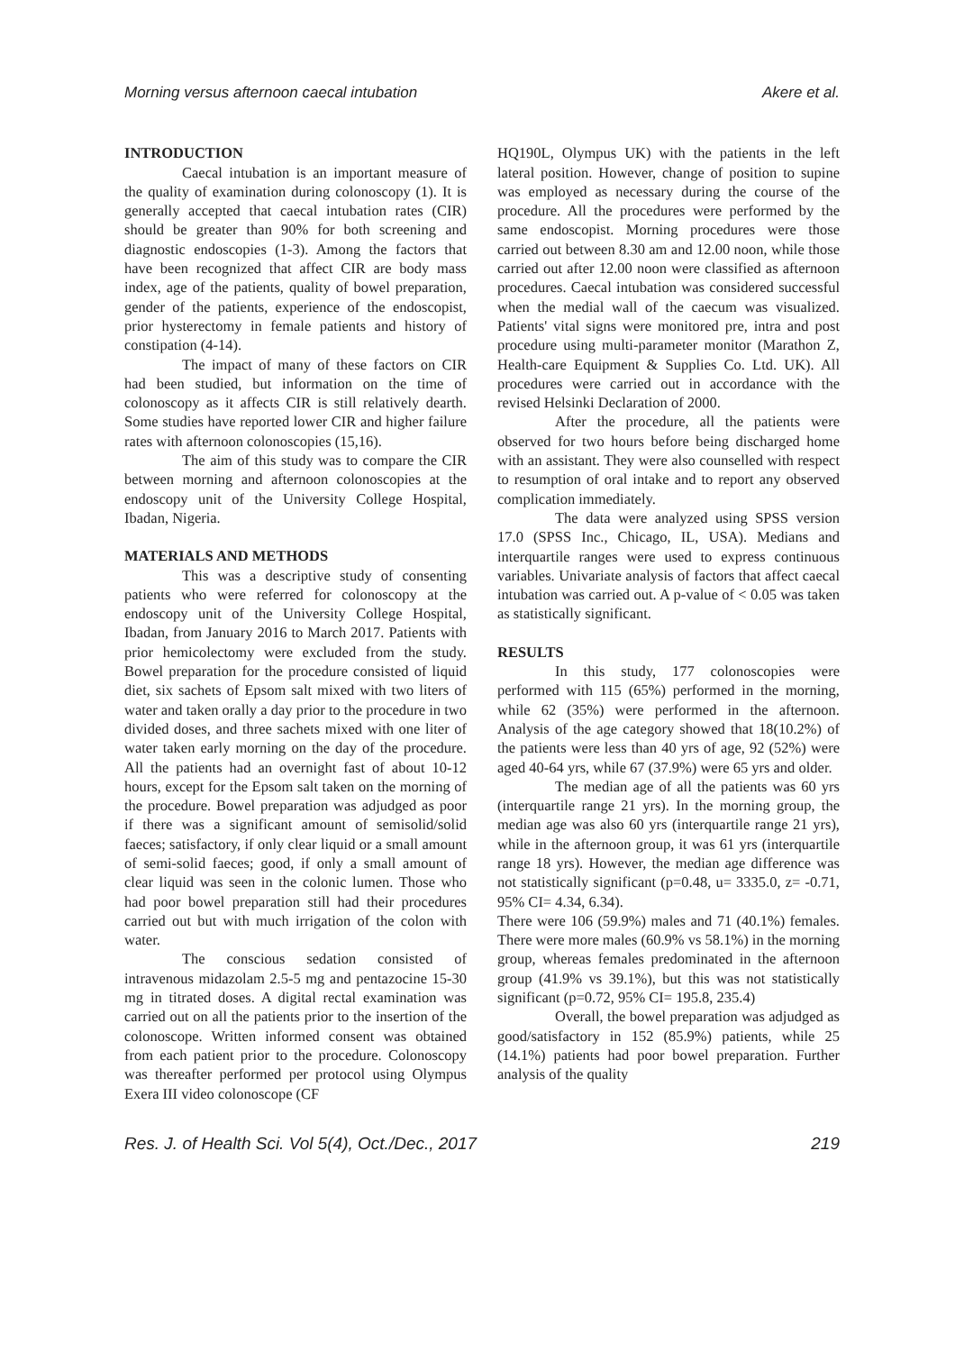Morning versus afternoon caecal intubation Akere et al.
INTRODUCTION
Caecal intubation is an important measure of the quality of examination during colonoscopy (1). It is generally accepted that caecal intubation rates (CIR) should be greater than 90% for both screening and diagnostic endoscopies (1-3). Among the factors that have been recognized that affect CIR are body mass index, age of the patients, quality of bowel preparation, gender of the patients, experience of the endoscopist, prior hysterectomy in female patients and history of constipation (4-14).
The impact of many of these factors on CIR had been studied, but information on the time of colonoscopy as it affects CIR is still relatively dearth. Some studies have reported lower CIR and higher failure rates with afternoon colonoscopies (15,16).
The aim of this study was to compare the CIR between morning and afternoon colonoscopies at the endoscopy unit of the University College Hospital, Ibadan, Nigeria.
MATERIALS AND METHODS
This was a descriptive study of consenting patients who were referred for colonoscopy at the endoscopy unit of the University College Hospital, Ibadan, from January 2016 to March 2017. Patients with prior hemicolectomy were excluded from the study. Bowel preparation for the procedure consisted of liquid diet, six sachets of Epsom salt mixed with two liters of water and taken orally a day prior to the procedure in two divided doses, and three sachets mixed with one liter of water taken early morning on the day of the procedure. All the patients had an overnight fast of about 10-12 hours, except for the Epsom salt taken on the morning of the procedure. Bowel preparation was adjudged as poor if there was a significant amount of semisolid/solid faeces; satisfactory, if only clear liquid or a small amount of semi-solid faeces; good, if only a small amount of clear liquid was seen in the colonic lumen. Those who had poor bowel preparation still had their procedures carried out but with much irrigation of the colon with water.
The conscious sedation consisted of intravenous midazolam 2.5-5 mg and pentazocine 15-30 mg in titrated doses. A digital rectal examination was carried out on all the patients prior to the insertion of the colonoscope. Written informed consent was obtained from each patient prior to the procedure. Colonoscopy was thereafter performed per protocol using Olympus Exera III video colonoscope (CF
HQ190L, Olympus UK) with the patients in the left lateral position. However, change of position to supine was employed as necessary during the course of the procedure. All the procedures were performed by the same endoscopist. Morning procedures were those carried out between 8.30 am and 12.00 noon, while those carried out after 12.00 noon were classified as afternoon procedures. Caecal intubation was considered successful when the medial wall of the caecum was visualized. Patients' vital signs were monitored pre, intra and post procedure using multi-parameter monitor (Marathon Z, Health-care Equipment & Supplies Co. Ltd. UK). All procedures were carried out in accordance with the revised Helsinki Declaration of 2000.
After the procedure, all the patients were observed for two hours before being discharged home with an assistant. They were also counselled with respect to resumption of oral intake and to report any observed complication immediately.
The data were analyzed using SPSS version 17.0 (SPSS Inc., Chicago, IL, USA). Medians and interquartile ranges were used to express continuous variables. Univariate analysis of factors that affect caecal intubation was carried out. A p-value of < 0.05 was taken as statistically significant.
RESULTS
In this study, 177 colonoscopies were performed with 115 (65%) performed in the morning, while 62 (35%) were performed in the afternoon. Analysis of the age category showed that 18(10.2%) of the patients were less than 40 yrs of age, 92 (52%) were aged 40-64 yrs, while 67 (37.9%) were 65 yrs and older.
The median age of all the patients was 60 yrs (interquartile range 21 yrs). In the morning group, the median age was also 60 yrs (interquartile range 21 yrs), while in the afternoon group, it was 61 yrs (interquartile range 18 yrs). However, the median age difference was not statistically significant (p=0.48, u= 3335.0, z= -0.71, 95% CI= 4.34, 6.34).
There were 106 (59.9%) males and 71 (40.1%) females. There were more males (60.9% vs 58.1%) in the morning group, whereas females predominated in the afternoon group (41.9% vs 39.1%), but this was not statistically significant (p=0.72, 95% CI= 195.8, 235.4)
Overall, the bowel preparation was adjudged as good/satisfactory in 152 (85.9%) patients, while 25 (14.1%) patients had poor bowel preparation. Further analysis of the quality
Res. J. of Health Sci. Vol 5(4), Oct./Dec., 2017 219